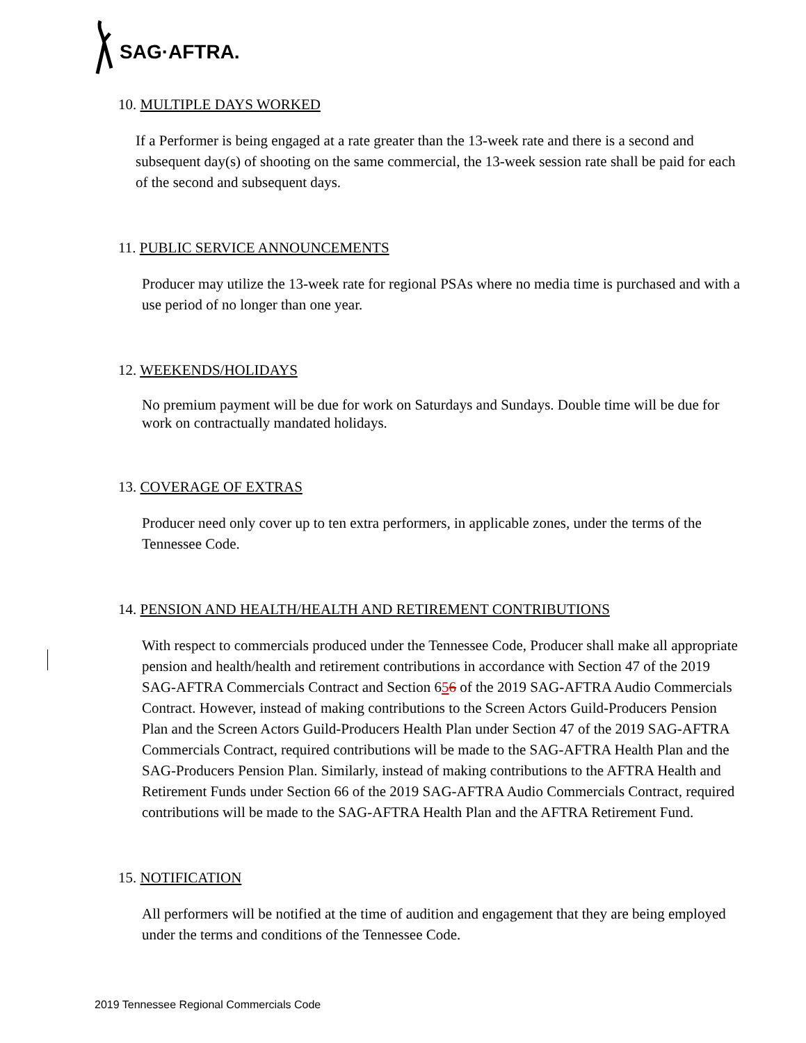SAG·AFTRA.
10. MULTIPLE DAYS WORKED
If a Performer is being engaged at a rate greater than the 13-week rate and there is a second and subsequent day(s) of shooting on the same commercial, the 13-week session rate shall be paid for each of the second and subsequent days.
11. PUBLIC SERVICE ANNOUNCEMENTS
Producer may utilize the 13-week rate for regional PSAs where no media time is purchased and with a use period of no longer than one year.
12. WEEKENDS/HOLIDAYS
No premium payment will be due for work on Saturdays and Sundays. Double time will be due for work on contractually mandated holidays.
13. COVERAGE OF EXTRAS
Producer need only cover up to ten extra performers, in applicable zones, under the terms of the Tennessee Code.
14. PENSION AND HEALTH/HEALTH AND RETIREMENT CONTRIBUTIONS
With respect to commercials produced under the Tennessee Code, Producer shall make all appropriate pension and health/health and retirement contributions in accordance with Section 47 of the 2019 SAG-AFTRA Commercials Contract and Section 656 of the 2019 SAG-AFTRA Audio Commercials Contract. However, instead of making contributions to the Screen Actors Guild-Producers Pension Plan and the Screen Actors Guild-Producers Health Plan under Section 47 of the 2019 SAG-AFTRA Commercials Contract, required contributions will be made to the SAG-AFTRA Health Plan and the SAG-Producers Pension Plan. Similarly, instead of making contributions to the AFTRA Health and Retirement Funds under Section 66 of the 2019 SAG-AFTRA Audio Commercials Contract, required contributions will be made to the SAG-AFTRA Health Plan and the AFTRA Retirement Fund.
15. NOTIFICATION
All performers will be notified at the time of audition and engagement that they are being employed under the terms and conditions of the Tennessee Code.
2019 Tennessee Regional Commercials Code